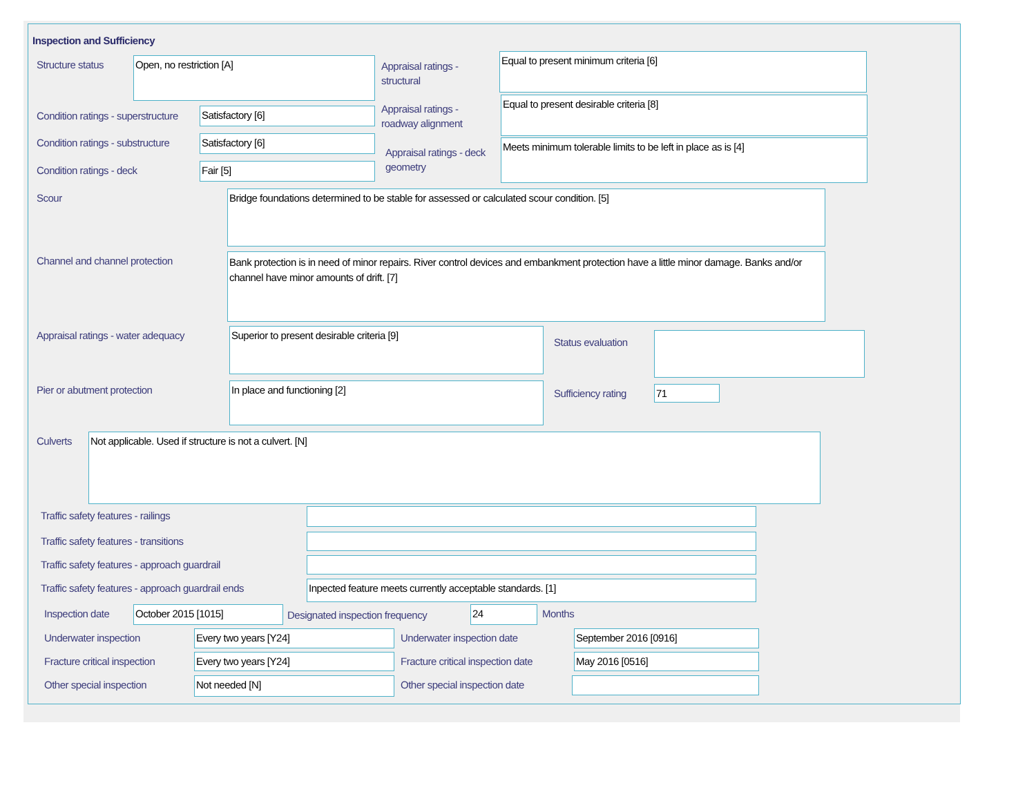Inspection and Sufficiency
Structure status Open, no restriction [A]
Appraisal ratings - structural
Equal to present minimum criteria [6]
Condition ratings - superstructure
Satisfactory [6]
Appraisal ratings - roadway alignment
Equal to present desirable criteria [8]
Condition ratings - substructure
Satisfactory [6]
Appraisal ratings - deck geometry
Meets minimum tolerable limits to be left in place as is [4]
Condition ratings - deck Fair [5]
Scour Bridge foundations determined to be stable for assessed or calculated scour condition. [5]
Channel and channel protection
Bank protection is in need of minor repairs. River control devices and embankment protection have a little minor damage. Banks and/or channel have minor amounts of drift. [7]
Appraisal ratings - water adequacy
Superior to present desirable criteria [9]
Status evaluation
Pier or abutment protection In place and functioning [2]
Sufficiency rating 71
Culverts Not applicable. Used if structure is not a culvert. [N]
Traffic safety features - railings
Traffic safety features - transitions
Traffic safety features - approach guardrail
Traffic safety features - approach guardrail ends
Inpected feature meets currently acceptable standards. [1]
Inspection date October 2015 [1015]
Designated inspection frequency
24 Months
Underwater inspection Every two years [Y24] Underwater inspection date September 2016 [0916]
Fracture critical inspection Every two years [Y24]
Fracture critical inspection date
May 2016 [0516]
Other special inspection Not needed [N] Other special inspection date